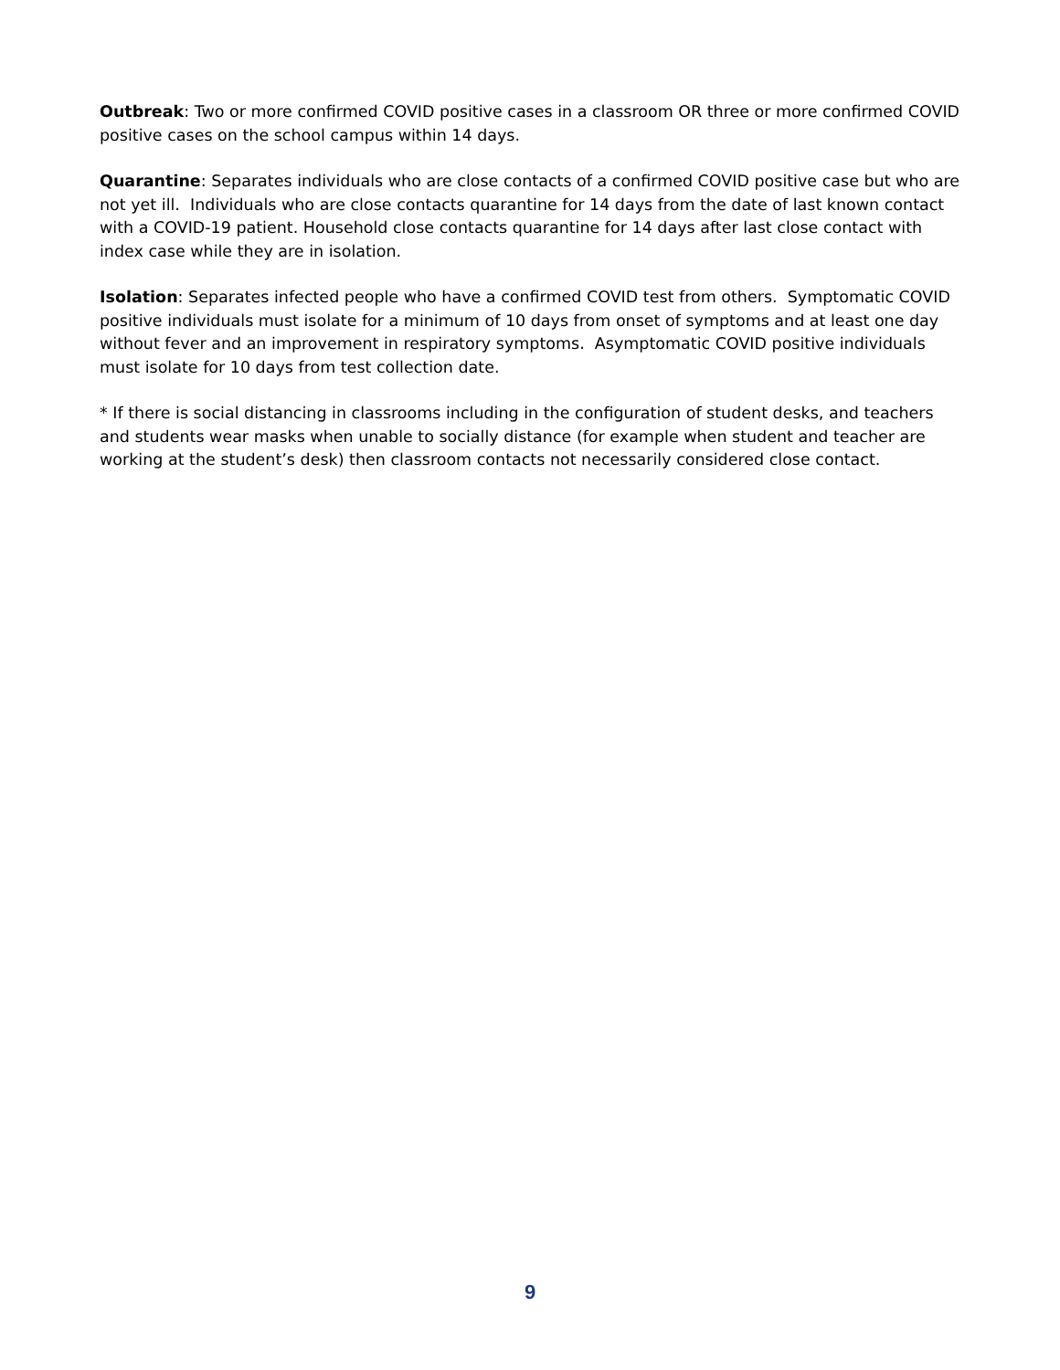Outbreak: Two or more confirmed COVID positive cases in a classroom OR three or more confirmed COVID positive cases on the school campus within 14 days.
Quarantine: Separates individuals who are close contacts of a confirmed COVID positive case but who are not yet ill. Individuals who are close contacts quarantine for 14 days from the date of last known contact with a COVID-19 patient. Household close contacts quarantine for 14 days after last close contact with index case while they are in isolation.
Isolation: Separates infected people who have a confirmed COVID test from others. Symptomatic COVID positive individuals must isolate for a minimum of 10 days from onset of symptoms and at least one day without fever and an improvement in respiratory symptoms. Asymptomatic COVID positive individuals must isolate for 10 days from test collection date.
* If there is social distancing in classrooms including in the configuration of student desks, and teachers and students wear masks when unable to socially distance (for example when student and teacher are working at the student’s desk) then classroom contacts not necessarily considered close contact.
9